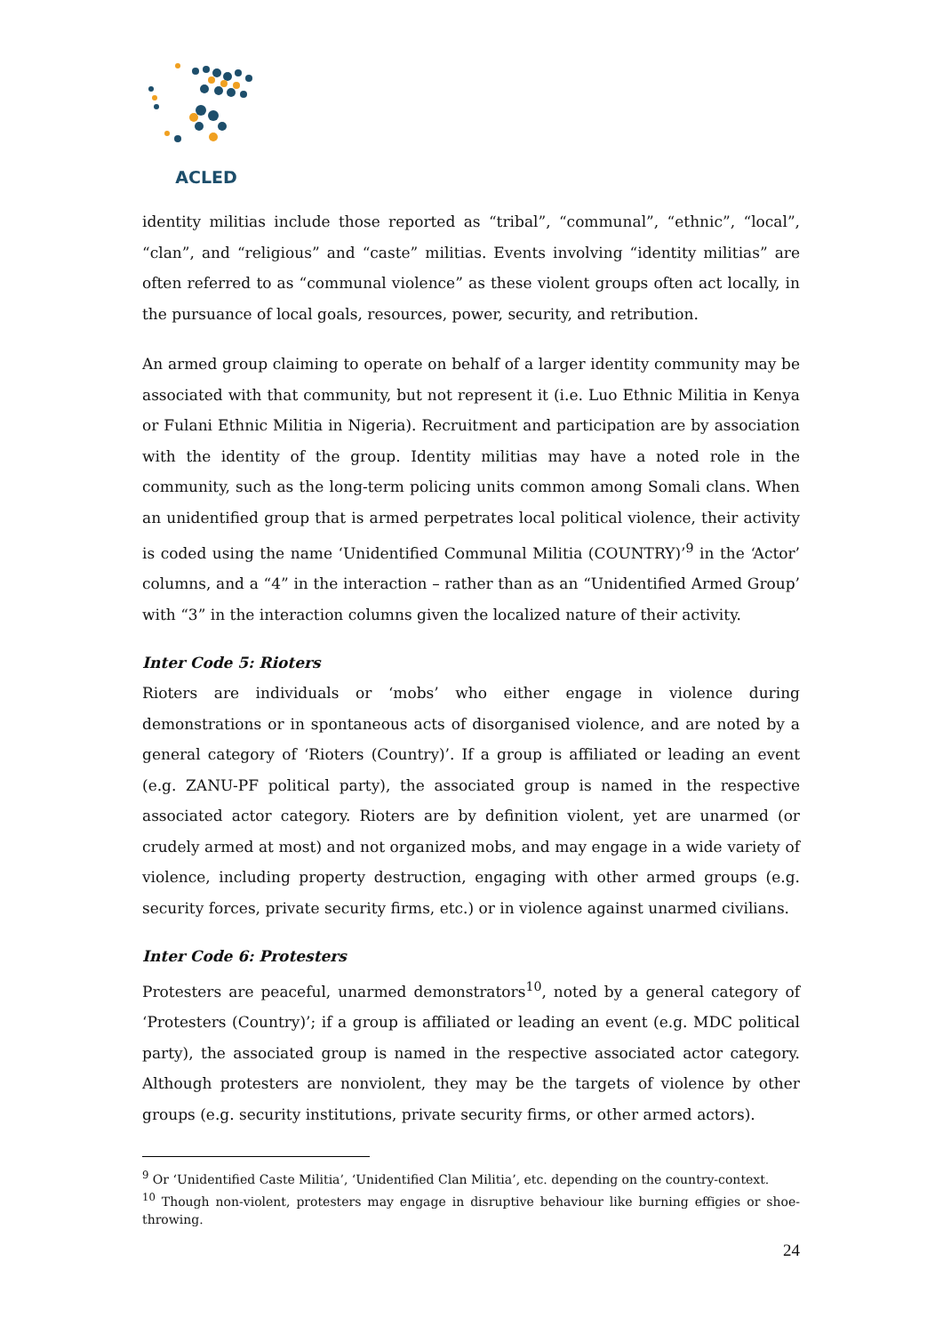ACLED
identity militias include those reported as “tribal”, “communal”, “ethnic”, “local”, “clan”, and “religious” and “caste” militias. Events involving “identity militias” are often referred to as “communal violence” as these violent groups often act locally, in the pursuance of local goals, resources, power, security, and retribution.
An armed group claiming to operate on behalf of a larger identity community may be associated with that community, but not represent it (i.e. Luo Ethnic Militia in Kenya or Fulani Ethnic Militia in Nigeria). Recruitment and participation are by association with the identity of the group. Identity militias may have a noted role in the community, such as the long-term policing units common among Somali clans. When an unidentified group that is armed perpetrates local political violence, their activity is coded using the name ‘Unidentified Communal Militia (COUNTRY)’<sup>9</sup> in the ‘Actor’ columns, and a “4” in the interaction – rather than as an “Unidentified Armed Group’ with “3” in the interaction columns given the localized nature of their activity.
Inter Code 5: Rioters
Rioters are individuals or ‘mobs’ who either engage in violence during demonstrations or in spontaneous acts of disorganised violence, and are noted by a general category of ‘Rioters (Country)’. If a group is affiliated or leading an event (e.g. ZANU-PF political party), the associated group is named in the respective associated actor category. Rioters are by definition violent, yet are unarmed (or crudely armed at most) and not organized mobs, and may engage in a wide variety of violence, including property destruction, engaging with other armed groups (e.g. security forces, private security firms, etc.) or in violence against unarmed civilians.
Inter Code 6: Protesters
Protesters are peaceful, unarmed demonstrators<sup>10</sup>, noted by a general category of ‘Protesters (Country)’; if a group is affiliated or leading an event (e.g. MDC political party), the associated group is named in the respective associated actor category. Although protesters are nonviolent, they may be the targets of violence by other groups (e.g. security institutions, private security firms, or other armed actors).
<sup>9</sup> Or ‘Unidentified Caste Militia’, ‘Unidentified Clan Militia’, etc. depending on the country-context.
<sup>10</sup> Though non-violent, protesters may engage in disruptive behaviour like burning effigies or shoe-throwing.
24